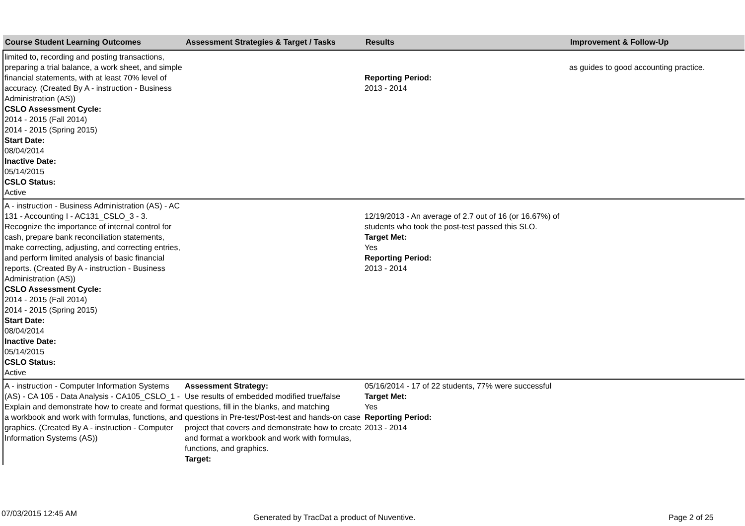| Course Student Learning Outcomes | Assessment Strategies & Target / Tasks | Results | Improvement & Follow-Up |
| --- | --- | --- | --- |
| limited to, recording and posting transactions, preparing a trial balance, a work sheet, and simple financial statements, with at least 70% level of accuracy. (Created By A - instruction - Business Administration (AS)) CSLO Assessment Cycle: 2014 - 2015 (Fall 2014) 2014 - 2015 (Spring 2015) Start Date: 08/04/2014 Inactive Date: 05/14/2015 CSLO Status: Active | | Reporting Period: 2013 - 2014 | as guides to good accounting practice. |
| A - instruction - Business Administration (AS) - AC 131 - Accounting I - AC131_CSLO_3 - 3. Recognize the importance of internal control for cash, prepare bank reconciliation statements, make correcting, adjusting, and correcting entries, and perform limited analysis of basic financial reports. (Created By A - instruction - Business Administration (AS)) CSLO Assessment Cycle: 2014 - 2015 (Fall 2014) 2014 - 2015 (Spring 2015) Start Date: 08/04/2014 Inactive Date: 05/14/2015 CSLO Status: Active | | 12/19/2013 - An average of 2.7 out of 16 (or 16.67%) of students who took the post-test passed this SLO. Target Met: Yes Reporting Period: 2013 - 2014 | |
| A - instruction - Computer Information Systems (AS) - CA 105 - Data Analysis - CA105_CSLO_1 - Explain and demonstrate how to create and format a workbook and work with formulas, functions, and graphics. (Created By A - instruction - Computer Information Systems (AS)) | Assessment Strategy: Use results of embedded modified true/false questions, fill in the blanks, and matching questions in Pre-test/Post-test and hands-on case project that covers and demonstrate how to create and format a workbook and work with formulas, functions, and graphics. Target: | 05/16/2014 - 17 of 22 students, 77% were successful Target Met: Yes Reporting Period: 2013 - 2014 | |
07/03/2015 12:45 AM Generated by TracDat a product of Nuventive. Page 2 of 25